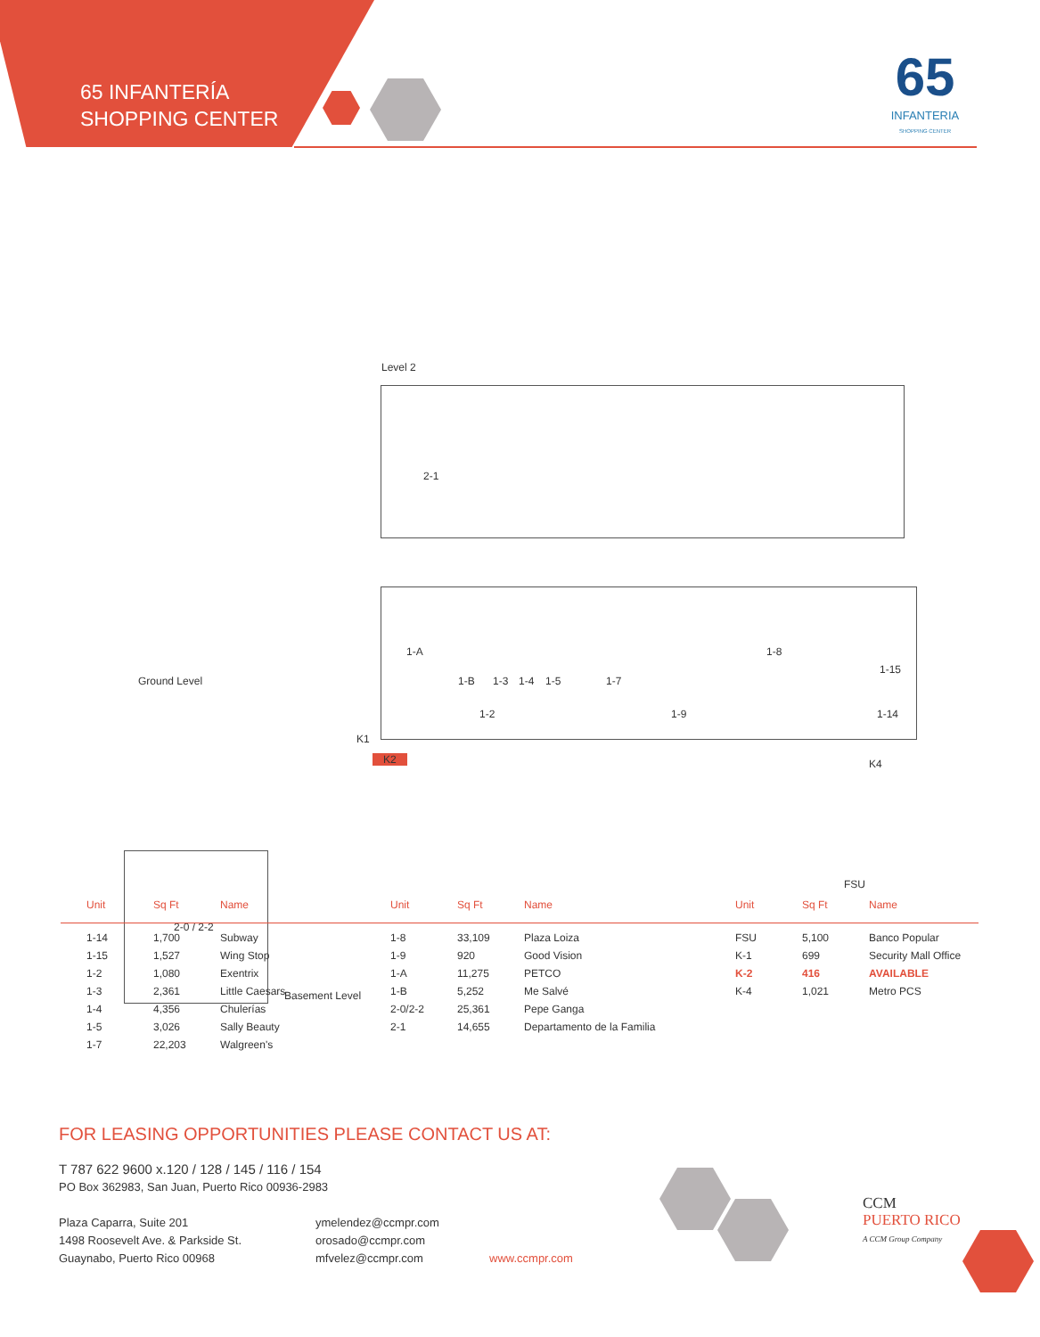65 INFANTERÍA
SHOPPING CENTER
65
INFANTERIA
SHOPPING CENTER
Level 2
2-1
Ground Level
1-A
1-B 1-3 1-4 1-5 1-7
1-8
1-15
1-2 1-9 1-14
K1
K2 K4
FSU
2-0 / 2-2
Basement Level
| Unit | Sq Ft | Name |
| --- | --- | --- |
| 1-14 | 1,700 | Subway |
| 1-15 | 1,527 | Wing Stop |
| 1-2 | 1,080 | Exentrix |
| 1-3 | 2,361 | Little Caesars |
| 1-4 | 4,356 | Chulerías |
| 1-5 | 3,026 | Sally Beauty |
| 1-7 | 22,203 | Walgreen's |
| Unit | Sq Ft | Name |
| --- | --- | --- |
| 1-8 | 33,109 | Plaza Loiza |
| 1-9 | 920 | Good Vision |
| 1-A | 11,275 | PETCO |
| 1-B | 5,252 | Me Salvé |
| 2-0/2-2 | 25,361 | Pepe Ganga |
| 2-1 | 14,655 | Departamento de la Familia |
| Unit | Sq Ft | Name |
| --- | --- | --- |
| FSU | 5,100 | Banco Popular |
| K-1 | 699 | Security Mall Office |
| K-2 | 416 | AVAILABLE |
| K-4 | 1,021 | Metro PCS |
FOR LEASING OPPORTUNITIES PLEASE CONTACT US AT:
T 787 622 9600 x.120 / 128 / 145 / 116 / 154
PO Box 362983, San Juan, Puerto Rico 00936-2983
Plaza Caparra, Suite 201
1498 Roosevelt Ave. & Parkside St.
Guaynabo, Puerto Rico 00968
ymelendez@ccmpr.com
orosado@ccmpr.com
mfvelez@ccmpr.com
www.ccmpr.com
CCM
PUERTO RICO
A CCM Group Company